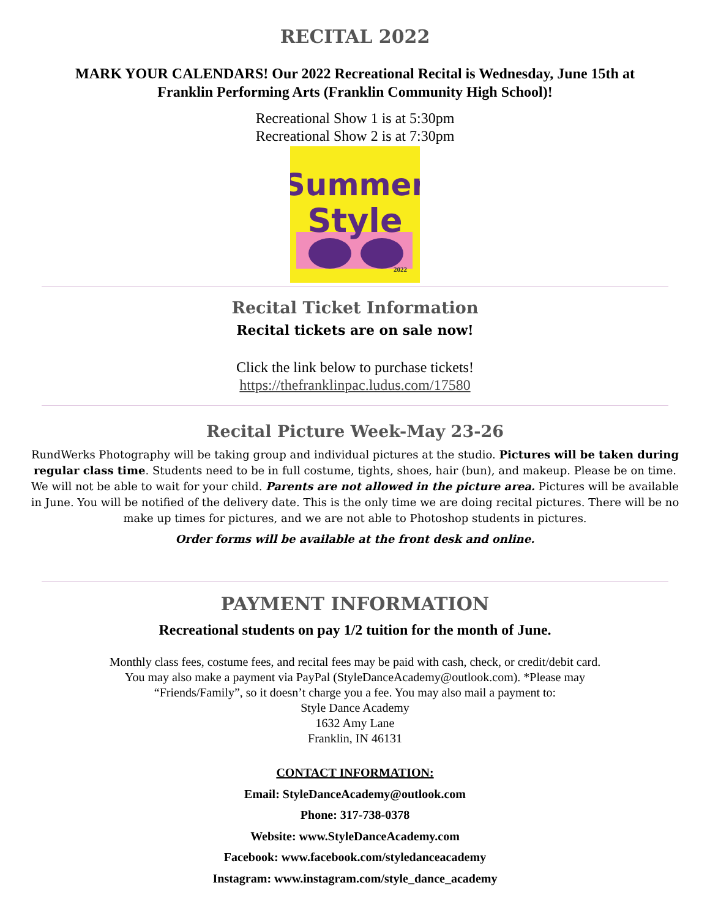RECITAL 2022
MARK YOUR CALENDARS! Our 2022 Recreational Recital is Wednesday, June 15th at
Franklin Performing Arts (Franklin Community High School)!
Recreational Show 1 is at 5:30pm
Recreational Show 2 is at 7:30pm
Summer
Style
2022
Recital Ticket Information
Recital tickets are on sale now!
Click the link below to purchase tickets!
https://thefranklinpac.ludus.com/17580
Recital Picture Week-May 23-26
RundWerks Photography will be taking group and individual pictures at the studio. Pictures will be taken during regular class time. Students need to be in full costume, tights, shoes, hair (bun), and makeup. Please be on time. We will not be able to wait for your child. Parents are not allowed in the picture area. Pictures will be available in June. You will be notified of the delivery date. This is the only time we are doing recital pictures. There will be no make up times for pictures, and we are not able to Photoshop students in pictures.
Order forms will be available at the front desk and online.
PAYMENT INFORMATION
Recreational students on pay 1/2 tuition for the month of June.
Monthly class fees, costume fees, and recital fees may be paid with cash, check, or credit/debit card.
You may also make a payment via PayPal (StyleDanceAcademy@outlook.com). *Please may
“Friends/Family”, so it doesn’t charge you a fee. You may also mail a payment to:
Style Dance Academy
1632 Amy Lane
Franklin, IN 46131
CONTACT INFORMATION:
Email: StyleDanceAcademy@outlook.com
Phone: 317-738-0378
Website: www.StyleDanceAcademy.com
Facebook: www.facebook.com/styledanceacademy
Instagram: www.instagram.com/style_dance_academy